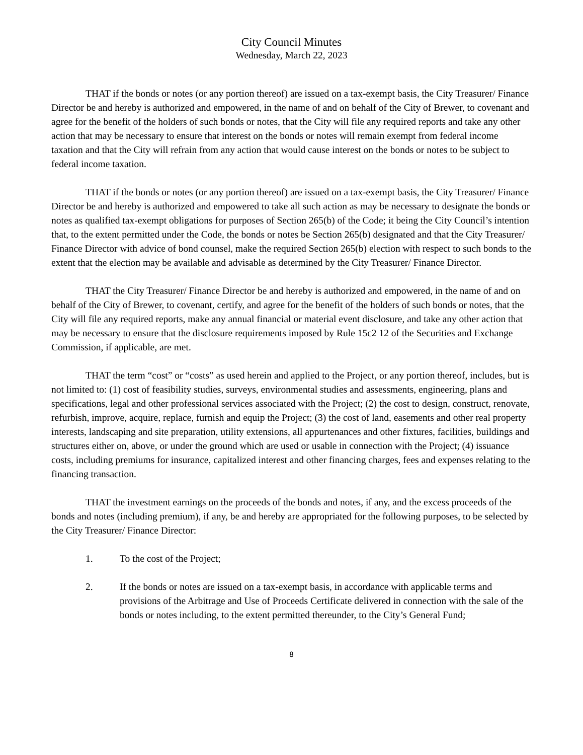City Council Minutes
Wednesday, March 22, 2023
THAT if the bonds or notes (or any portion thereof) are issued on a tax-exempt basis, the City Treasurer/ Finance Director be and hereby is authorized and empowered, in the name of and on behalf of the City of Brewer, to covenant and agree for the benefit of the holders of such bonds or notes, that the City will file any required reports and take any other action that may be necessary to ensure that interest on the bonds or notes will remain exempt from federal income taxation and that the City will refrain from any action that would cause interest on the bonds or notes to be subject to federal income taxation.
THAT if the bonds or notes (or any portion thereof) are issued on a tax-exempt basis, the City Treasurer/ Finance Director be and hereby is authorized and empowered to take all such action as may be necessary to designate the bonds or notes as qualified tax-exempt obligations for purposes of Section 265(b) of the Code; it being the City Council’s intention that, to the extent permitted under the Code, the bonds or notes be Section 265(b) designated and that the City Treasurer/ Finance Director with advice of bond counsel, make the required Section 265(b) election with respect to such bonds to the extent that the election may be available and advisable as determined by the City Treasurer/ Finance Director.
THAT the City Treasurer/ Finance Director be and hereby is authorized and empowered, in the name of and on behalf of the City of Brewer, to covenant, certify, and agree for the benefit of the holders of such bonds or notes, that the City will file any required reports, make any annual financial or material event disclosure, and take any other action that may be necessary to ensure that the disclosure requirements imposed by Rule 15c2 12 of the Securities and Exchange Commission, if applicable, are met.
THAT the term “cost” or “costs” as used herein and applied to the Project, or any portion thereof, includes, but is not limited to: (1) cost of feasibility studies, surveys, environmental studies and assessments, engineering, plans and specifications, legal and other professional services associated with the Project; (2) the cost to design, construct, renovate, refurbish, improve, acquire, replace, furnish and equip the Project; (3) the cost of land, easements and other real property interests, landscaping and site preparation, utility extensions, all appurtenances and other fixtures, facilities, buildings and structures either on, above, or under the ground which are used or usable in connection with the Project; (4) issuance costs, including premiums for insurance, capitalized interest and other financing charges, fees and expenses relating to the financing transaction.
THAT the investment earnings on the proceeds of the bonds and notes, if any, and the excess proceeds of the bonds and notes (including premium), if any, be and hereby are appropriated for the following purposes, to be selected by the City Treasurer/ Finance Director:
1. To the cost of the Project;
2. If the bonds or notes are issued on a tax-exempt basis, in accordance with applicable terms and provisions of the Arbitrage and Use of Proceeds Certificate delivered in connection with the sale of the bonds or notes including, to the extent permitted thereunder, to the City’s General Fund;
8